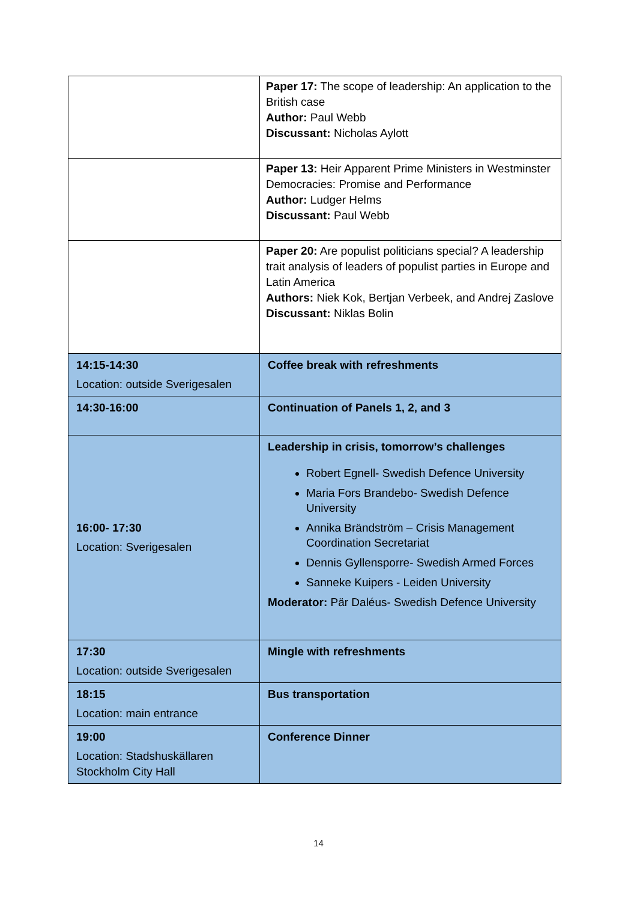| | Paper 17: The scope of leadership: An application to the British case Author: Paul Webb Discussant: Nicholas Aylott |
| | Paper 13: Heir Apparent Prime Ministers in Westminster Democracies: Promise and Performance Author: Ludger Helms Discussant: Paul Webb |
| | Paper 20: Are populist politicians special? A leadership trait analysis of leaders of populist parties in Europe and Latin America Authors: Niek Kok, Bertjan Verbeek, and Andrej Zaslove Discussant: Niklas Bolin |
| 14:15-14:30 Location: outside Sverigesalen | Coffee break with refreshments |
| 14:30-16:00 | Continuation of Panels 1, 2, and 3 |
| 16:00- 17:30 Location: Sverigesalen | Leadership in crisis, tomorrow’s challenges Robert Egnell- Swedish Defence University Maria Fors Brandebo- Swedish Defence University Annika Brändström – Crisis Management Coordination Secretariat Dennis Gyllensporre- Swedish Armed Forces Sanneke Kuipers - Leiden University Moderator: Pär Daléus- Swedish Defence University |
| 17:30 Location: outside Sverigesalen | Mingle with refreshments |
| 18:15 Location: main entrance | Bus transportation |
| 19:00 Location: Stadshuskällaren Stockholm City Hall | Conference Dinner |
14